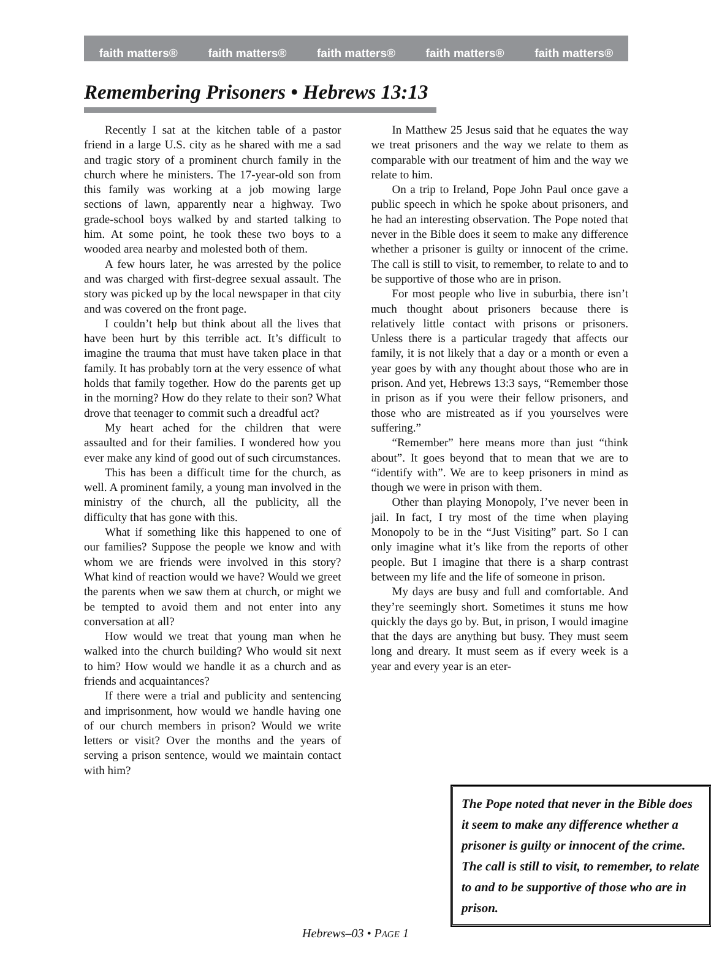faith matters® faith matters® faith matters® faith matters® faith matters®
Remembering Prisoners • Hebrews 13:13
Recently I sat at the kitchen table of a pastor friend in a large U.S. city as he shared with me a sad and tragic story of a prominent church family in the church where he ministers. The 17-year-old son from this family was working at a job mowing large sections of lawn, apparently near a highway. Two grade-school boys walked by and started talking to him. At some point, he took these two boys to a wooded area nearby and molested both of them.
A few hours later, he was arrested by the police and was charged with first-degree sexual assault. The story was picked up by the local newspaper in that city and was covered on the front page.
I couldn’t help but think about all the lives that have been hurt by this terrible act. It’s difficult to imagine the trauma that must have taken place in that family. It has probably torn at the very essence of what holds that family together. How do the parents get up in the morning? How do they relate to their son? What drove that teenager to commit such a dreadful act?
My heart ached for the children that were assaulted and for their families. I wondered how you ever make any kind of good out of such circumstances.
This has been a difficult time for the church, as well. A prominent family, a young man involved in the ministry of the church, all the publicity, all the difficulty that has gone with this.
What if something like this happened to one of our families? Suppose the people we know and with whom we are friends were involved in this story? What kind of reaction would we have? Would we greet the parents when we saw them at church, or might we be tempted to avoid them and not enter into any conversation at all?
How would we treat that young man when he walked into the church building? Who would sit next to him? How would we handle it as a church and as friends and acquaintances?
If there were a trial and publicity and sentencing and imprisonment, how would we handle having one of our church members in prison? Would we write letters or visit? Over the months and the years of serving a prison sentence, would we maintain contact with him?
In Matthew 25 Jesus said that he equates the way we treat prisoners and the way we relate to them as comparable with our treatment of him and the way we relate to him.
On a trip to Ireland, Pope John Paul once gave a public speech in which he spoke about prisoners, and he had an interesting observation. The Pope noted that never in the Bible does it seem to make any difference whether a prisoner is guilty or innocent of the crime. The call is still to visit, to remember, to relate to and to be supportive of those who are in prison.
For most people who live in suburbia, there isn’t much thought about prisoners because there is relatively little contact with prisons or prisoners. Unless there is a particular tragedy that affects our family, it is not likely that a day or a month or even a year goes by with any thought about those who are in prison. And yet, Hebrews 13:3 says, “Remember those in prison as if you were their fellow prisoners, and those who are mistreated as if you yourselves were suffering.”
“Remember” here means more than just “think about”. It goes beyond that to mean that we are to “identify with”. We are to keep prisoners in mind as though we were in prison with them.
Other than playing Monopoly, I’ve never been in jail. In fact, I try most of the time when playing Monopoly to be in the “Just Visiting” part. So I can only imagine what it’s like from the reports of other people. But I imagine that there is a sharp contrast between my life and the life of someone in prison.
My days are busy and full and comfortable. And they’re seemingly short. Sometimes it stuns me how quickly the days go by. But, in prison, I would imagine that the days are anything but busy. They must seem long and dreary. It must seem as if every week is a year and every year is an eter-
The Pope noted that never in the Bible does it seem to make any difference whether a prisoner is guilty or innocent of the crime. The call is still to visit, to remember, to relate to and to be supportive of those who are in prison.
Hebrews–03 • PAGE 1